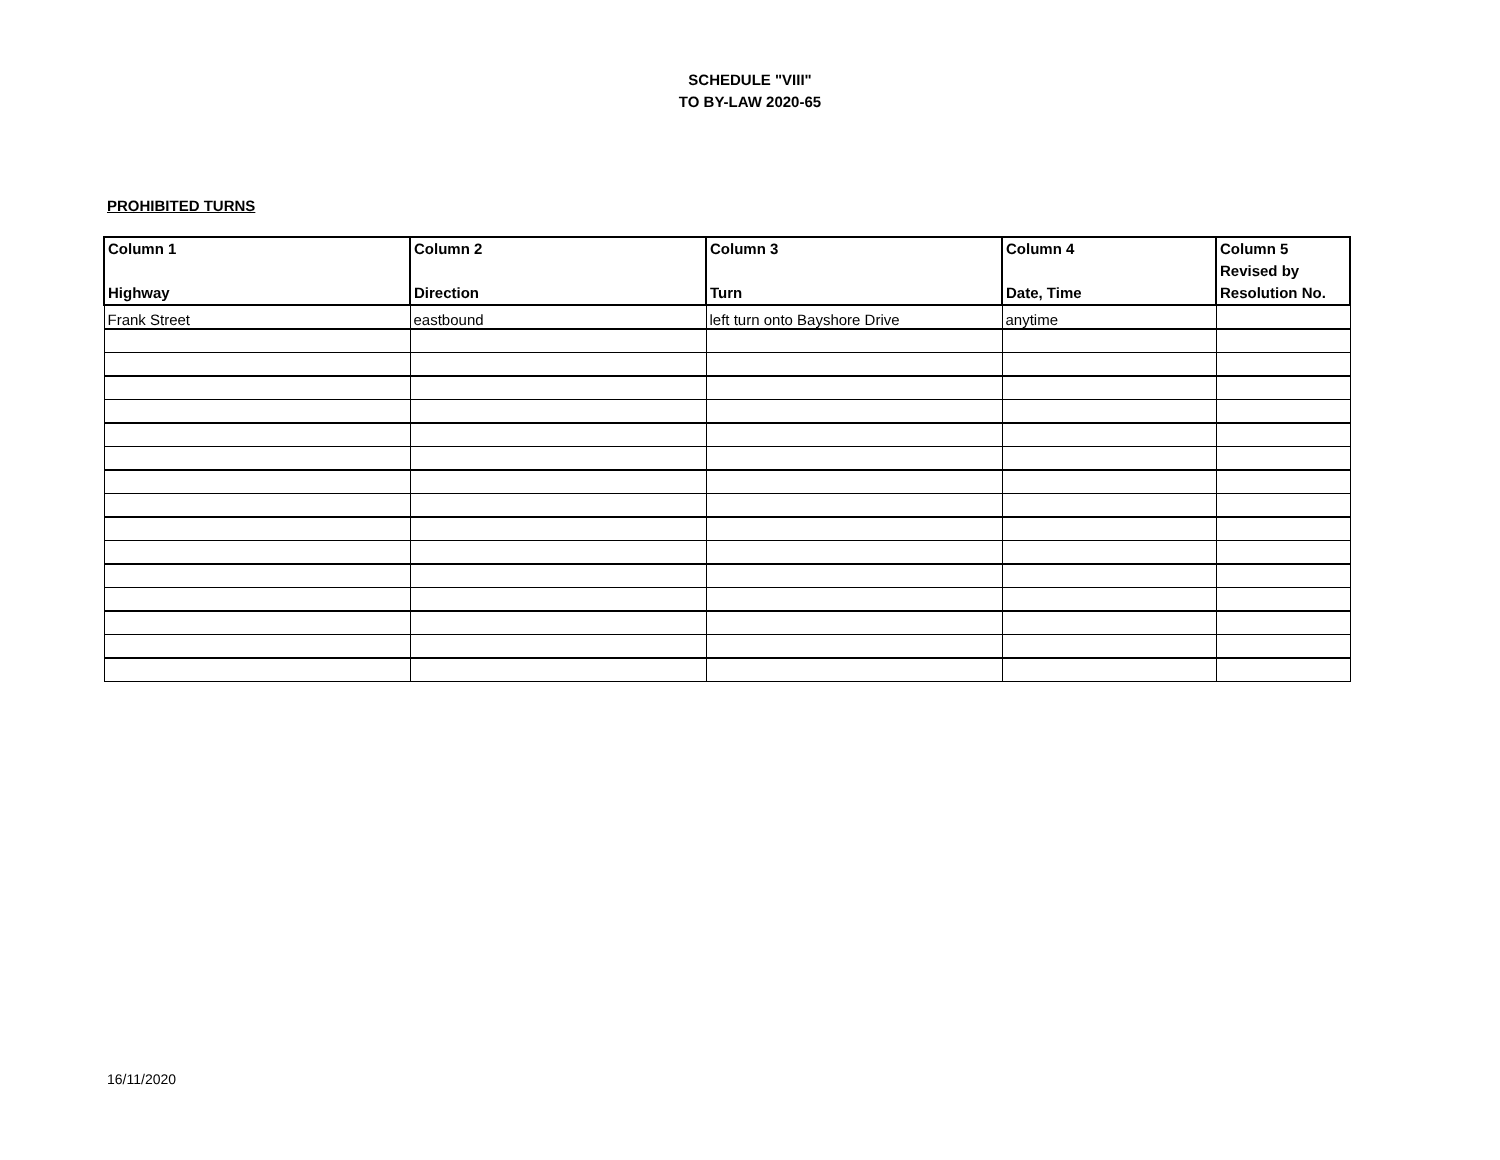SCHEDULE "VIII"
TO BY-LAW 2020-65
PROHIBITED TURNS
| Column 1 Highway | Column 2 Direction | Column 3 Turn | Column 4 Date, Time | Column 5 Revised by Resolution No. |
| --- | --- | --- | --- | --- |
| Frank Street | eastbound | left turn onto Bayshore Drive | anytime | |
16/11/2020